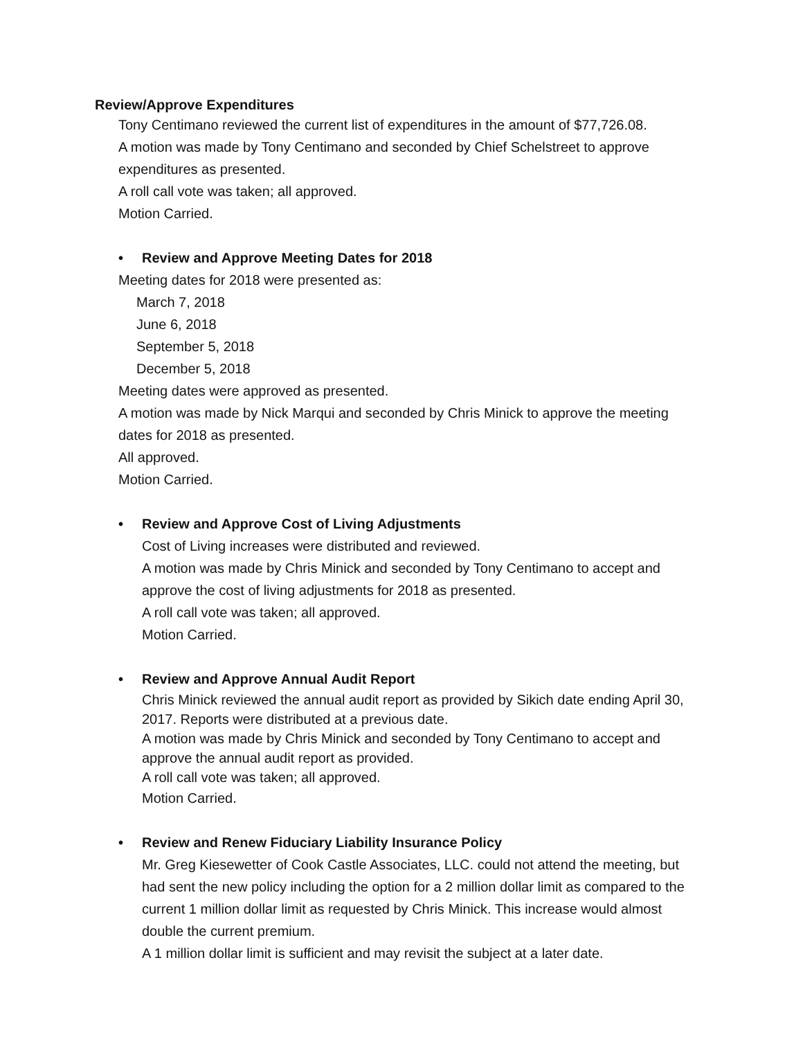Review/Approve Expenditures
Tony Centimano reviewed the current list of expenditures in the amount of $77,726.08.
A motion was made by Tony Centimano and seconded by Chief Schelstreet to approve expenditures as presented.
A roll call vote was taken; all approved.
Motion Carried.
• Review and Approve Meeting Dates for 2018
Meeting dates for 2018 were presented as:
March 7, 2018
June 6, 2018
September 5, 2018
December 5, 2018
Meeting dates were approved as presented.
A motion was made by Nick Marqui and seconded by Chris Minick to approve the meeting dates for 2018 as presented.
All approved.
Motion Carried.
• Review and Approve Cost of Living Adjustments
Cost of Living increases were distributed and reviewed.
A motion was made by Chris Minick and seconded by Tony Centimano to accept and approve the cost of living adjustments for 2018 as presented.
A roll call vote was taken; all approved.
Motion Carried.
• Review and Approve Annual Audit Report
Chris Minick reviewed the annual audit report as provided by Sikich date ending April 30, 2017. Reports were distributed at a previous date.
A motion was made by Chris Minick and seconded by Tony Centimano to accept and approve the annual audit report as provided.
A roll call vote was taken; all approved.
Motion Carried.
• Review and Renew Fiduciary Liability Insurance Policy
Mr. Greg Kiesewetter of Cook Castle Associates, LLC. could not attend the meeting, but had sent the new policy including the option for a 2 million dollar limit as compared to the current 1 million dollar limit as requested by Chris Minick. This increase would almost double the current premium.
A 1 million dollar limit is sufficient and may revisit the subject at a later date.